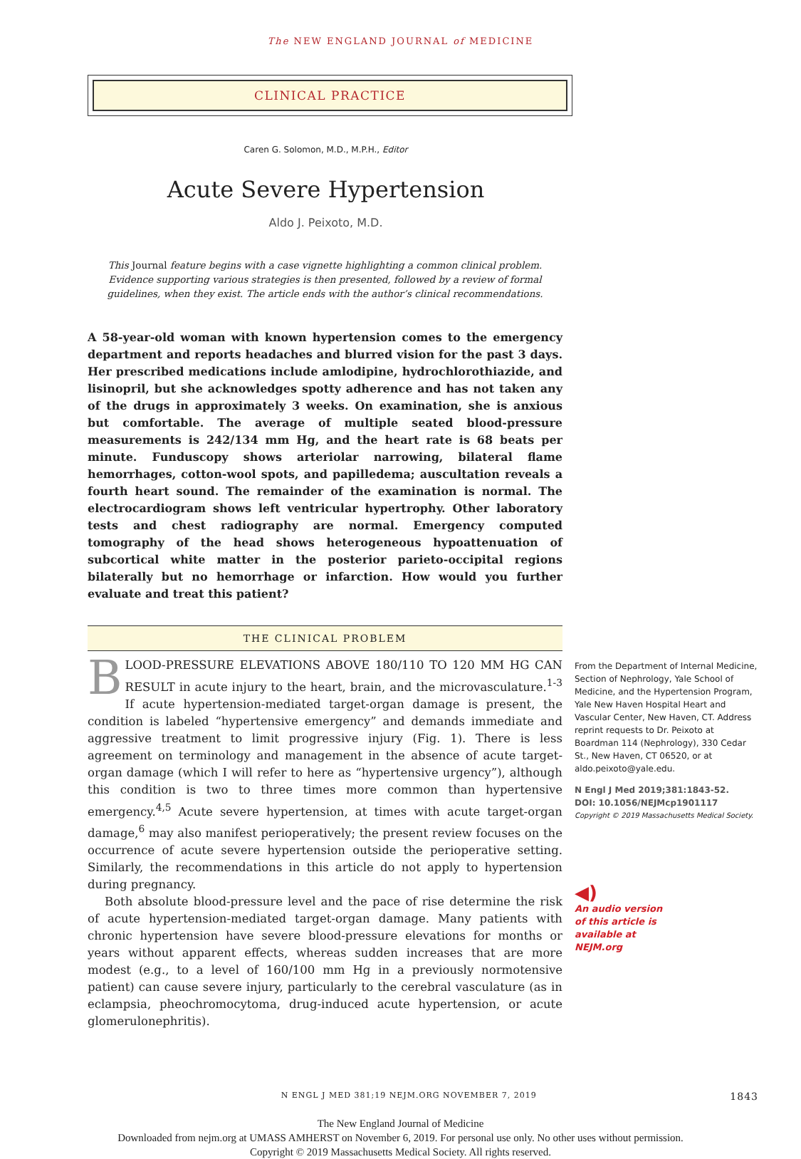The NEW ENGLAND JOURNAL of MEDICINE
CLINICAL PRACTICE
Caren G. Solomon, M.D., M.P.H., Editor
Acute Severe Hypertension
Aldo J. Peixoto, M.D.
This Journal feature begins with a case vignette highlighting a common clinical problem. Evidence supporting various strategies is then presented, followed by a review of formal guidelines, when they exist. The article ends with the author’s clinical recommendations.
A 58-year-old woman with known hypertension comes to the emergency department and reports headaches and blurred vision for the past 3 days. Her prescribed medications include amlodipine, hydrochlorothiazide, and lisinopril, but she acknowledges spotty adherence and has not taken any of the drugs in approximately 3 weeks. On examination, she is anxious but comfortable. The average of multiple seated blood-pressure measurements is 242/134 mm Hg, and the heart rate is 68 beats per minute. Funduscopy shows arteriolar narrowing, bilateral flame hemorrhages, cotton-wool spots, and papilledema; auscultation reveals a fourth heart sound. The remainder of the examination is normal. The electrocardiogram shows left ventricular hypertrophy. Other laboratory tests and chest radiography are normal. Emergency computed tomography of the head shows heterogeneous hypoattenuation of subcortical white matter in the posterior parieto-occipital regions bilaterally but no hemorrhage or infarction. How would you further evaluate and treat this patient?
THE CLINICAL PROBLEM
BLOOD-PRESSURE ELEVATIONS ABOVE 180/110 TO 120 MM HG CAN RESULT in acute injury to the heart, brain, and the microvasculature.<sup>1-3</sup> If acute hypertension-mediated target-organ damage is present, the condition is labeled “hypertensive emergency” and demands immediate and aggressive treatment to limit progressive injury (Fig. 1). There is less agreement on terminology and management in the absence of acute target-organ damage (which I will refer to here as “hypertensive urgency”), although this condition is two to three times more common than hypertensive emergency.<sup>4,5</sup> Acute severe hypertension, at times with acute target-organ damage,<sup>6</sup> may also manifest perioperatively; the present review focuses on the occurrence of acute severe hypertension outside the perioperative setting. Similarly, the recommendations in this article do not apply to hypertension during pregnancy.
Both absolute blood-pressure level and the pace of rise determine the risk of acute hypertension-mediated target-organ damage. Many patients with chronic hypertension have severe blood-pressure elevations for months or years without apparent effects, whereas sudden increases that are more modest (e.g., to a level of 160/100 mm Hg in a previously normotensive patient) can cause severe injury, particularly to the cerebral vasculature (as in eclampsia, pheochromocytoma, drug-induced acute hypertension, or acute glomerulonephritis).
From the Department of Internal Medicine, Section of Nephrology, Yale School of Medicine, and the Hypertension Program, Yale New Haven Hospital Heart and Vascular Center, New Haven, CT. Address reprint requests to Dr. Peixoto at Boardman 114 (Nephrology), 330 Cedar St., New Haven, CT 06520, or at aldo.peixoto@yale.edu.
N Engl J Med 2019;381:1843-52.
DOI: 10.1056/NEJMcp1901117
Copyright © 2019 Massachusetts Medical Society.
◀)
An audio version
of this article is
available at
NEJM.org
N ENGL J MED 381;19 NEJM.ORG NOVEMBER 7, 2019 1843
The New England Journal of Medicine
Downloaded from nejm.org at UMASS AMHERST on November 6, 2019. For personal use only. No other uses without permission.
Copyright © 2019 Massachusetts Medical Society. All rights reserved.